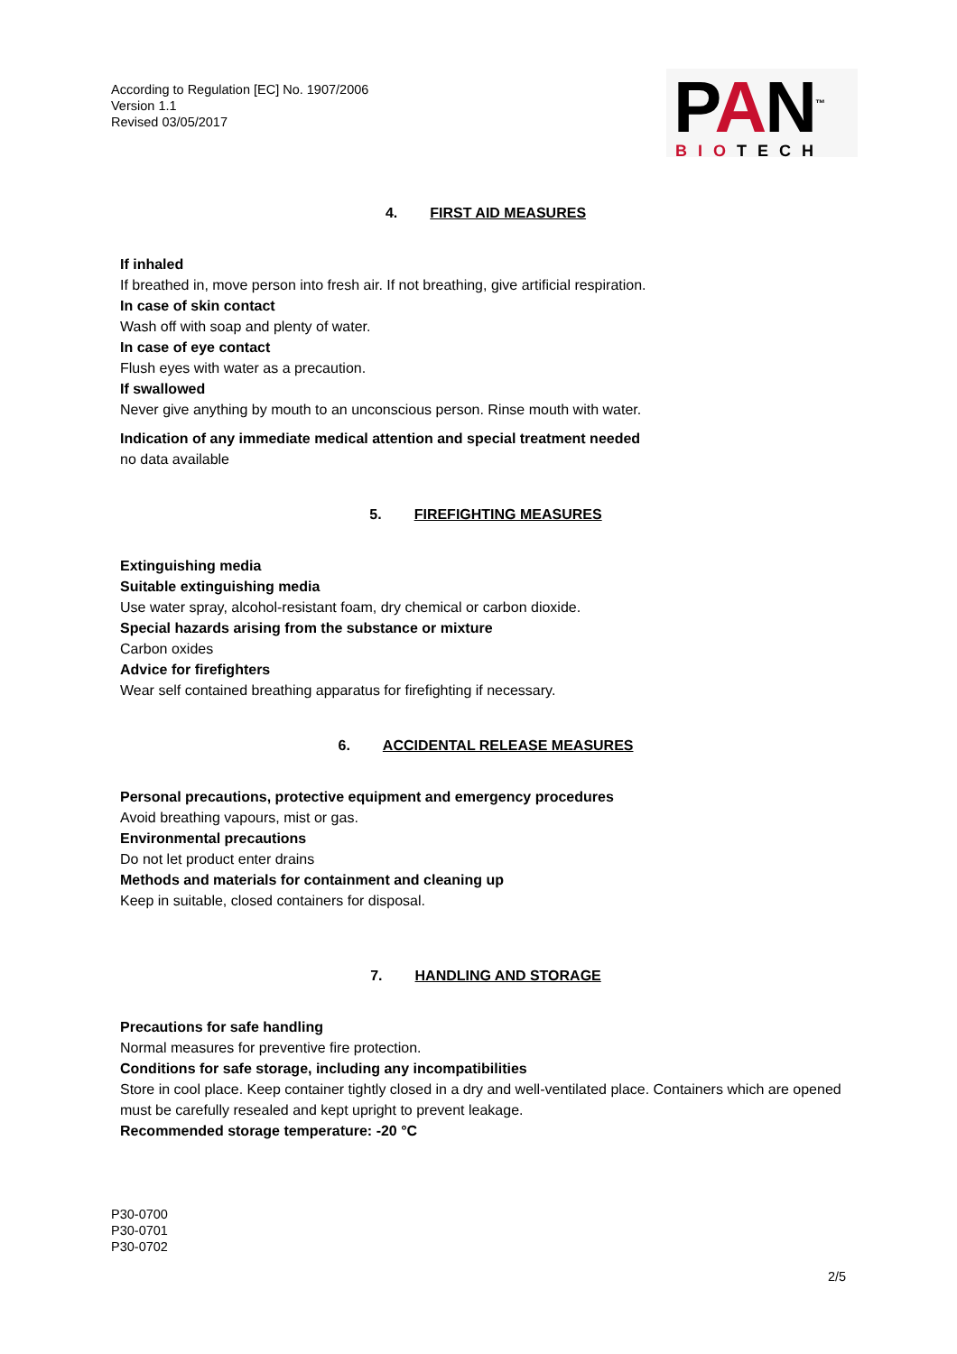According to Regulation [EC] No. 1907/2006
Version 1.1
Revised 03/05/2017
PAN<sup>™</sup>
BIOTECH
4. FIRST AID MEASURES
If inhaled
If breathed in, move person into fresh air. If not breathing, give artificial respiration.
In case of skin contact
Wash off with soap and plenty of water.
In case of eye contact
Flush eyes with water as a precaution.
If swallowed
Never give anything by mouth to an unconscious person. Rinse mouth with water.
Indication of any immediate medical attention and special treatment needed
no data available
5. FIREFIGHTING MEASURES
Extinguishing media
Suitable extinguishing media
Use water spray, alcohol-resistant foam, dry chemical or carbon dioxide.
Special hazards arising from the substance or mixture
Carbon oxides
Advice for firefighters
Wear self contained breathing apparatus for firefighting if necessary.
6. ACCIDENTAL RELEASE MEASURES
Personal precautions, protective equipment and emergency procedures
Avoid breathing vapours, mist or gas.
Environmental precautions
Do not let product enter drains
Methods and materials for containment and cleaning up
Keep in suitable, closed containers for disposal.
7. HANDLING AND STORAGE
Precautions for safe handling
Normal measures for preventive fire protection.
Conditions for safe storage, including any incompatibilities
Store in cool place. Keep container tightly closed in a dry and well-ventilated place. Containers which are opened must be carefully resealed and kept upright to prevent leakage.
Recommended storage temperature: -20 °C
P30-0700
P30-0701
P30-0702
2/5